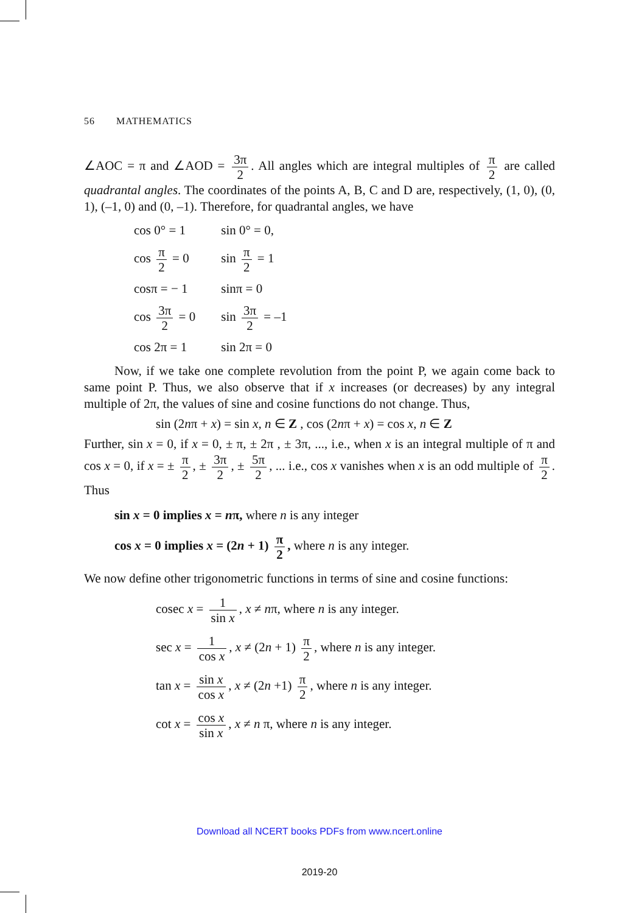56 MATHEMATICS
∠AOC = π and ∠AOD = 3π 2. All angles which are integral multiples of π 2 are called quadrantal angles. The coordinates of the points A, B, C and D are, respectively, (1, 0), (0, 1), (–1, 0) and (0, –1). Therefore, for quadrantal angles, we have
| cos 0° = 1 | sin 0° = 0, |
| cos π 2 = 0 | sin π 2 = 1 |
| cosπ = − 1 | sinπ = 0 |
| cos 3π 2 = 0 | sin 3π 2 = –1 |
| cos 2π = 1 | sin 2π = 0 |
Now, if we take one complete revolution from the point P, we again come back to same point P. Thus, we also observe that if x increases (or decreases) by any integral multiple of 2π, the values of sine and cosine functions do not change. Thus,
sin (2nπ + x) = sin x, n ∈ Z , cos (2nπ + x) = cos x, n ∈ Z
Further, sin x = 0, if x = 0, ± π, ± 2π , ± 3π, ..., i.e., when x is an integral multiple of π and cos x = 0, if x = ± π 2, ± 3π 2, ± 5π 2, ... i.e., cos x vanishes when x is an odd multiple of π 2. Thus
sin x = 0 implies x = nπ, where n is any integer
cos x = 0 implies x = (2n + 1) π 2, where n is any integer.
We now define other trigonometric functions in terms of sine and cosine functions:
cosec x = 1 sin x, x ≠ nπ, where n is any integer.
sec x = 1 cos x, x ≠ (2n + 1) π 2, where n is any integer.
tan x = sin x cos x, x ≠ (2n +1) π 2, where n is any integer.
cot x = cos x sin x, x ≠ n π, where n is any integer.
Download all NCERT books PDFs from www.ncert.online
2019-20